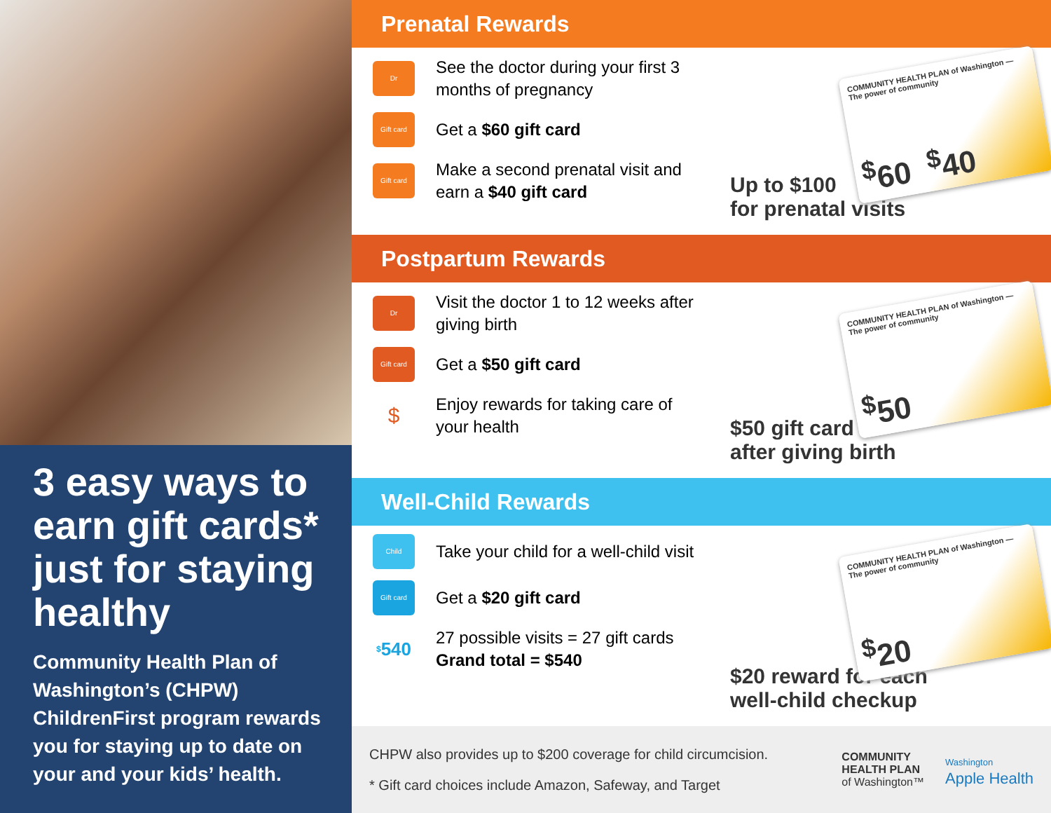3 easy ways to earn gift cards* just for staying healthy
Community Health Plan of Washington’s (CHPW) ChildrenFirst program rewards you for staying up to date on your and your kids’ health.
Prenatal Rewards
Dr
See the doctor during your first 3 months of pregnancy
Gift card
Get a $60 gift card
Gift card
Make a second prenatal visit and earn a $40 gift card
COMMUNITY HEALTH PLAN of Washington — The power of community
<sup>$</sup>60 <sup>$</sup>40
Up to $100
for prenatal visits
Postpartum Rewards
Dr
Visit the doctor 1 to 12 weeks after giving birth
Gift card
Get a $50 gift card
$
Enjoy rewards for taking care of your health
COMMUNITY HEALTH PLAN of Washington — The power of community
<sup>$</sup>50
$50 gift card
after giving birth
Well-Child Rewards
Child
Take your child for a well-child visit
Gift card
Get a $20 gift card
<sup>$</sup>540
27 possible visits = 27 gift cards
Grand total = $540
COMMUNITY HEALTH PLAN of Washington — The power of community
<sup>$</sup>20
$20 reward for each
well-child checkup
CHPW also provides up to $200 coverage for child circumcision.
* Gift card choices include Amazon, Safeway, and Target
COMMUNITY
HEALTH PLAN
of Washington™
Washington
Apple Health